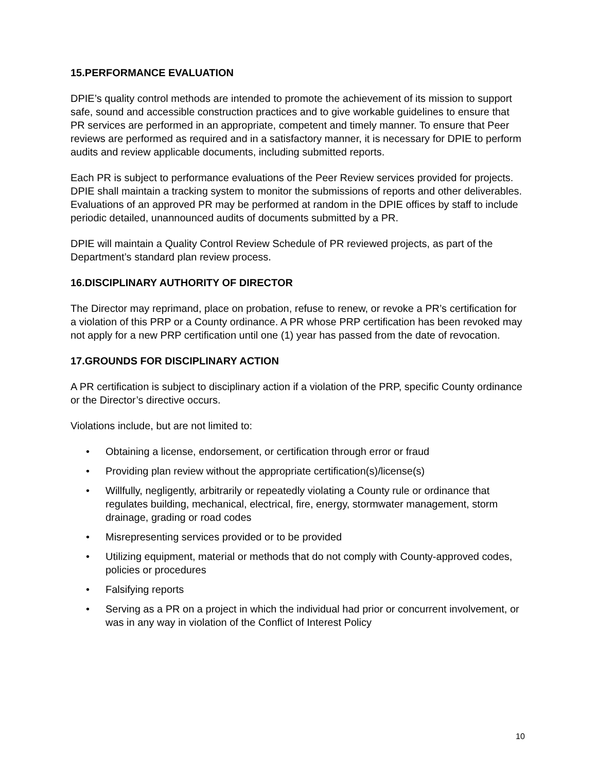15.PERFORMANCE EVALUATION
DPIE’s quality control methods are intended to promote the achievement of its mission to support safe, sound and accessible construction practices and to give workable guidelines to ensure that PR services are performed in an appropriate, competent and timely manner. To ensure that Peer reviews are performed as required and in a satisfactory manner, it is necessary for DPIE to perform audits and review applicable documents, including submitted reports.
Each PR is subject to performance evaluations of the Peer Review services provided for projects. DPIE shall maintain a tracking system to monitor the submissions of reports and other deliverables. Evaluations of an approved PR may be performed at random in the DPIE offices by staff to include periodic detailed, unannounced audits of documents submitted by a PR.
DPIE will maintain a Quality Control Review Schedule of PR reviewed projects, as part of the Department’s standard plan review process.
16.DISCIPLINARY AUTHORITY OF DIRECTOR
The Director may reprimand, place on probation, refuse to renew, or revoke a PR’s certification for a violation of this PRP or a County ordinance. A PR whose PRP certification has been revoked may not apply for a new PRP certification until one (1) year has passed from the date of revocation.
17.GROUNDS FOR DISCIPLINARY ACTION
A PR certification is subject to disciplinary action if a violation of the PRP, specific County ordinance or the Director’s directive occurs.
Violations include, but are not limited to:
• Obtaining a license, endorsement, or certification through error or fraud
• Providing plan review without the appropriate certification(s)/license(s)
• Willfully, negligently, arbitrarily or repeatedly violating a County rule or ordinance that regulates building, mechanical, electrical, fire, energy, stormwater management, storm drainage, grading or road codes
• Misrepresenting services provided or to be provided
• Utilizing equipment, material or methods that do not comply with County-approved codes, policies or procedures
• Falsifying reports
• Serving as a PR on a project in which the individual had prior or concurrent involvement, or was in any way in violation of the Conflict of Interest Policy
10